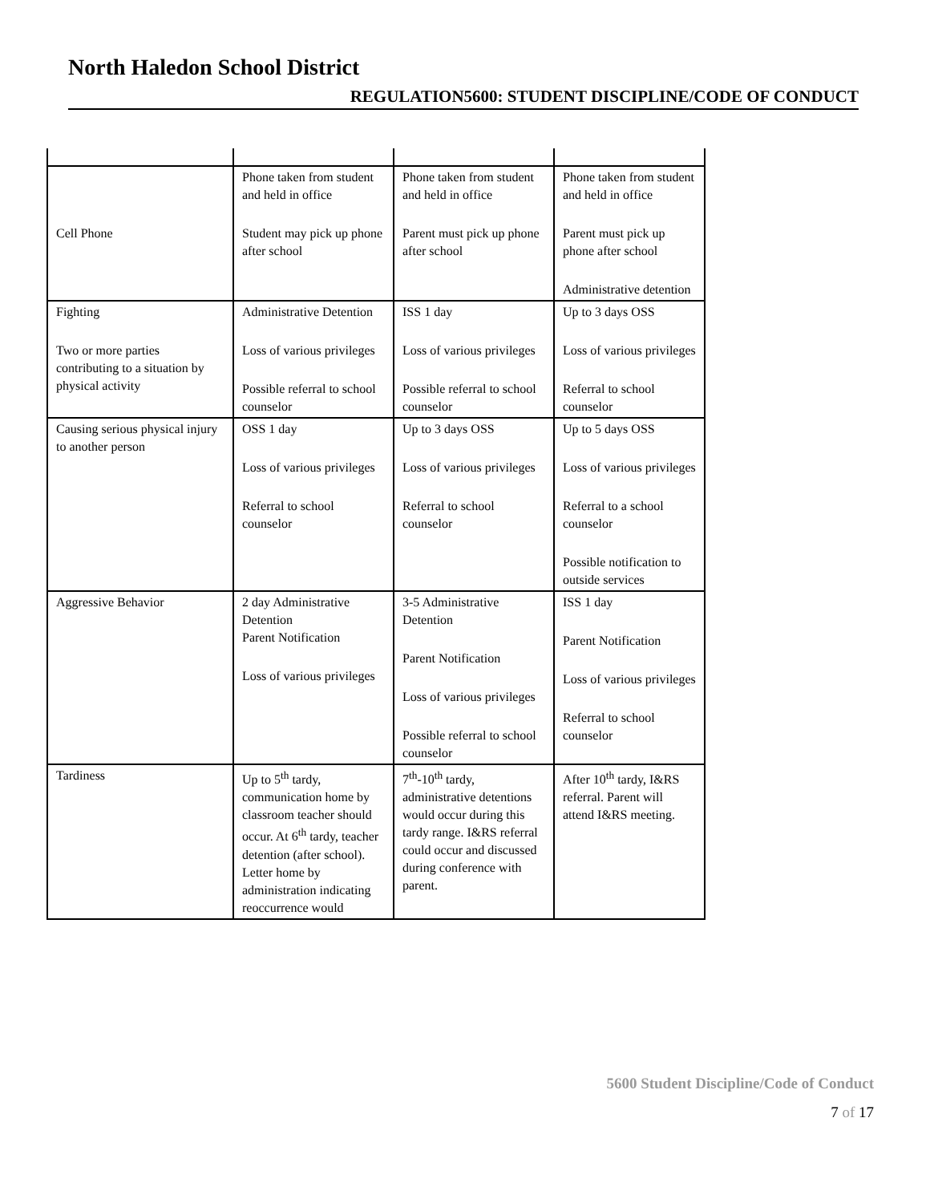North Haledon School District
REGULATION5600: STUDENT DISCIPLINE/CODE OF CONDUCT
| Cell Phone | Phone taken from student and held in office Student may pick up phone after school | Phone taken from student and held in office Parent must pick up phone after school | Phone taken from student and held in office Parent must pick up phone after school Administrative detention |
| Fighting Two or more parties contributing to a situation by physical activity | Administrative Detention Loss of various privileges Possible referral to school counselor | ISS 1 day Loss of various privileges Possible referral to school counselor | Up to 3 days OSS Loss of various privileges Referral to school counselor |
| Causing serious physical injury to another person | OSS 1 day Loss of various privileges Referral to school counselor | Up to 3 days OSS Loss of various privileges Referral to school counselor | Up to 5 days OSS Loss of various privileges Referral to a school counselor Possible notification to outside services |
| Aggressive Behavior | 2 day Administrative Detention Parent Notification Loss of various privileges | 3-5 Administrative Detention Parent Notification Loss of various privileges Possible referral to school counselor | ISS 1 day Parent Notification Loss of various privileges Referral to school counselor |
| Tardiness | Up to 5<sup>th</sup> tardy, communication home by classroom teacher should occur. At 6<sup>th</sup> tardy, teacher detention (after school). Letter home by administration indicating reoccurrence would | 7<sup>th</sup>-10<sup>th</sup> tardy, administrative detentions would occur during this tardy range. I&RS referral could occur and discussed during conference with parent. | After 10<sup>th</sup> tardy, I&RS referral. Parent will attend I&RS meeting. |
5600 Student Discipline/Code of Conduct
7 of 17